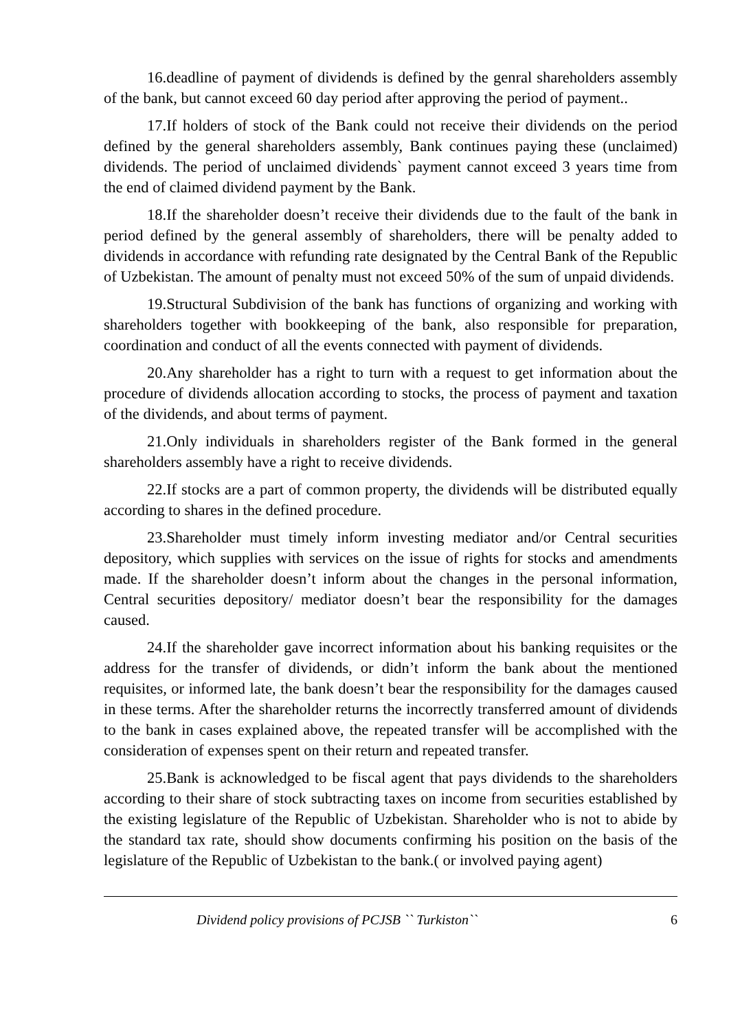16.deadline of payment of dividends is defined by the genral shareholders assembly of the bank, but cannot exceed 60 day period after approving the period of payment..
17.If holders of stock of the Bank could not receive their dividends on the period defined by the general shareholders assembly, Bank continues paying these (unclaimed) dividends. The period of unclaimed dividends` payment cannot exceed 3 years time from the end of claimed dividend payment by the Bank.
18.If the shareholder doesn’t receive their dividends due to the fault of the bank in period defined by the general assembly of shareholders, there will be penalty added to dividends in accordance with refunding rate designated by the Central Bank of the Republic of Uzbekistan. The amount of penalty must not exceed 50% of the sum of unpaid dividends.
19.Structural Subdivision of the bank has functions of organizing and working with shareholders together with bookkeeping of the bank, also responsible for preparation, coordination and conduct of all the events connected with payment of dividends.
20.Any shareholder has a right to turn with a request to get information about the procedure of dividends allocation according to stocks, the process of payment and taxation of the dividends, and about terms of payment.
21.Only individuals in shareholders register of the Bank formed in the general shareholders assembly have a right to receive dividends.
22.If stocks are a part of common property, the dividends will be distributed equally according to shares in the defined procedure.
23.Shareholder must timely inform investing mediator and/or Central securities depository, which supplies with services on the issue of rights for stocks and amendments made. If the shareholder doesn’t inform about the changes in the personal information, Central securities depository/ mediator doesn’t bear the responsibility for the damages caused.
24.If the shareholder gave incorrect information about his banking requisites or the address for the transfer of dividends, or didn’t inform the bank about the mentioned requisites, or informed late, the bank doesn’t bear the responsibility for the damages caused in these terms. After the shareholder returns the incorrectly transferred amount of dividends to the bank in cases explained above, the repeated transfer will be accomplished with the consideration of expenses spent on their return and repeated transfer.
25.Bank is acknowledged to be fiscal agent that pays dividends to the shareholders according to their share of stock subtracting taxes on income from securities established by the existing legislature of the Republic of Uzbekistan. Shareholder who is not to abide by the standard tax rate, should show documents confirming his position on the basis of the legislature of the Republic of Uzbekistan to the bank.( or involved paying agent)
Dividend policy provisions of PCJSB `` Turkiston`` 6